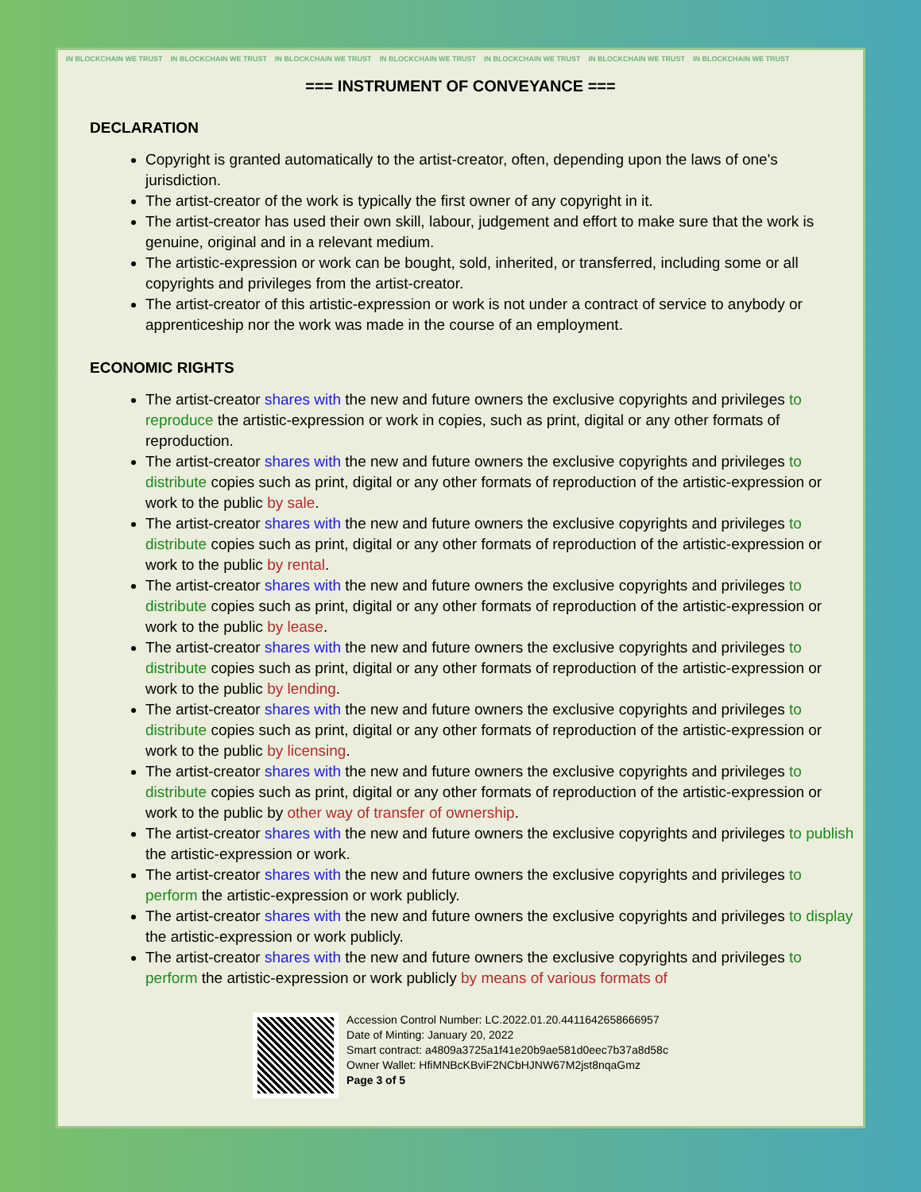IN BLOCKCHAIN WE TRUST IN BLOCKCHAIN WE TRUST IN BLOCKCHAIN WE TRUST IN BLOCKCHAIN WE TRUST IN BLOCKCHAIN WE TRUST IN BLOCKCHAIN WE TRUST IN BLOCKCHAIN WE TRUST
=== INSTRUMENT OF CONVEYANCE ===
DECLARATION
Copyright is granted automatically to the artist-creator, often, depending upon the laws of one's jurisdiction.
The artist-creator of the work is typically the first owner of any copyright in it.
The artist-creator has used their own skill, labour, judgement and effort to make sure that the work is genuine, original and in a relevant medium.
The artistic-expression or work can be bought, sold, inherited, or transferred, including some or all copyrights and privileges from the artist-creator.
The artist-creator of this artistic-expression or work is not under a contract of service to anybody or apprenticeship nor the work was made in the course of an employment.
ECONOMIC RIGHTS
The artist-creator shares with the new and future owners the exclusive copyrights and privileges to reproduce the artistic-expression or work in copies, such as print, digital or any other formats of reproduction.
The artist-creator shares with the new and future owners the exclusive copyrights and privileges to distribute copies such as print, digital or any other formats of reproduction of the artistic-expression or work to the public by sale.
The artist-creator shares with the new and future owners the exclusive copyrights and privileges to distribute copies such as print, digital or any other formats of reproduction of the artistic-expression or work to the public by rental.
The artist-creator shares with the new and future owners the exclusive copyrights and privileges to distribute copies such as print, digital or any other formats of reproduction of the artistic-expression or work to the public by lease.
The artist-creator shares with the new and future owners the exclusive copyrights and privileges to distribute copies such as print, digital or any other formats of reproduction of the artistic-expression or work to the public by lending.
The artist-creator shares with the new and future owners the exclusive copyrights and privileges to distribute copies such as print, digital or any other formats of reproduction of the artistic-expression or work to the public by licensing.
The artist-creator shares with the new and future owners the exclusive copyrights and privileges to distribute copies such as print, digital or any other formats of reproduction of the artistic-expression or work to the public by other way of transfer of ownership.
The artist-creator shares with the new and future owners the exclusive copyrights and privileges to publish the artistic-expression or work.
The artist-creator shares with the new and future owners the exclusive copyrights and privileges to perform the artistic-expression or work publicly.
The artist-creator shares with the new and future owners the exclusive copyrights and privileges to display the artistic-expression or work publicly.
The artist-creator shares with the new and future owners the exclusive copyrights and privileges to perform the artistic-expression or work publicly by means of various formats of
Accession Control Number: LC.2022.01.20.4411642658666957
Date of Minting: January 20, 2022
Smart contract: a4809a3725a1f41e20b9ae581d0eec7b37a8d58c
Owner Wallet: HfiMNBcKBviF2NCbHJNW67M2jst8nqaGmz
Page 3 of 5